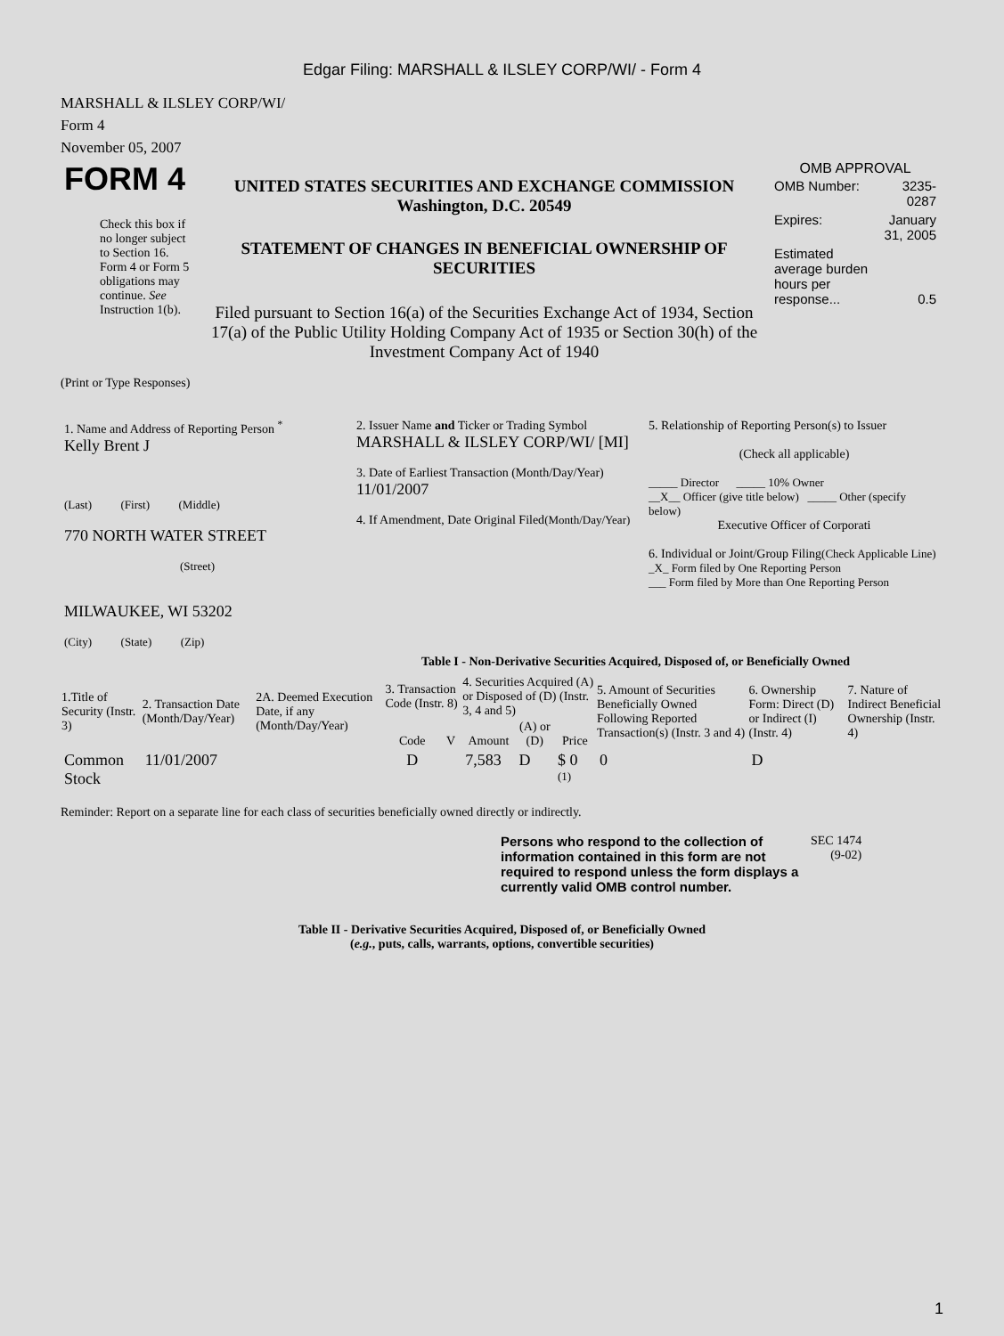Edgar Filing: MARSHALL & ILSLEY CORP/WI/ - Form 4
MARSHALL & ILSLEY CORP/WI/
Form 4
November 05, 2007
| FORM 4 Check this box if no longer subject to Section 16. Form 4 or Form 5 obligations may continue. See Instruction 1(b). | UNITED STATES SECURITIES AND EXCHANGE COMMISSION Washington, D.C. 20549 STATEMENT OF CHANGES IN BENEFICIAL OWNERSHIP OF SECURITIES Filed pursuant to Section 16(a) of the Securities Exchange Act of 1934, Section 17(a) of the Public Utility Holding Company Act of 1935 or Section 30(h) of the Investment Company Act of 1940 | OMB APPROVAL / OMB Number: / 3235-0287 / / Expires: / January 31, 2005 / / Estimated average burden hours per response... / 0.5 / |
(Print or Type Responses)
| 1. Name and Address of Reporting Person <sup>*</sup> Kelly Brent J (Last) (First) (Middle) 770 NORTH WATER STREET (Street) MILWAUKEE, WI 53202 (City) (State) (Zip) | 2. Issuer Name and Ticker or Trading Symbol MARSHALL & ILSLEY CORP/WI/ [MI] 3. Date of Earliest Transaction (Month/Day/Year) 11/01/2007 4. If Amendment, Date Original Filed (Month/Day/Year) | 5. Relationship of Reporting Person(s) to Issuer (Check all applicable) _____ Director _____ 10% Owner __X__ Officer (give title below) _____ Other (specify below) Executive Officer of Corporati 6. Individual or Joint/Group Filing (Check Applicable Line) _X_ Form filed by One Reporting Person ___ Form filed by More than One Reporting Person |
Table I - Non-Derivative Securities Acquired, Disposed of, or Beneficially Owned
| 1.Title of Security (Instr. 3) | 2. Transaction Date (Month/Day/Year) | 2A. Deemed Execution Date, if any (Month/Day/Year) | 3. Transaction Code (Instr. 8) | | 4. Securities Acquired (A) or Disposed of (D) (Instr. 3, 4 and 5) | | | 5. Amount of Securities Beneficially Owned Following Reported Transaction(s) (Instr. 3 and 4) | 6. Ownership Form: Direct (D) or Indirect (I) (Instr. 4) | 7. Nature of Indirect Beneficial Ownership (Instr. 4) |
| --- | --- | --- | --- | --- | --- | --- | --- | --- | --- | --- |
| | | | Code | V | Amount | (A) or (D) | Price | | | |
| Common Stock | 11/01/2007 | | D | | 7,583 | D | $ 0 <sup>(1)</sup> | 0 | D | |
Reminder: Report on a separate line for each class of securities beneficially owned directly or indirectly.
| Persons who respond to the collection of information contained in this form are not required to respond unless the form displays a currently valid OMB control number. | SEC 1474 (9-02) |
Table II - Derivative Securities Acquired, Disposed of, or Beneficially Owned
(e.g., puts, calls, warrants, options, convertible securities)
1